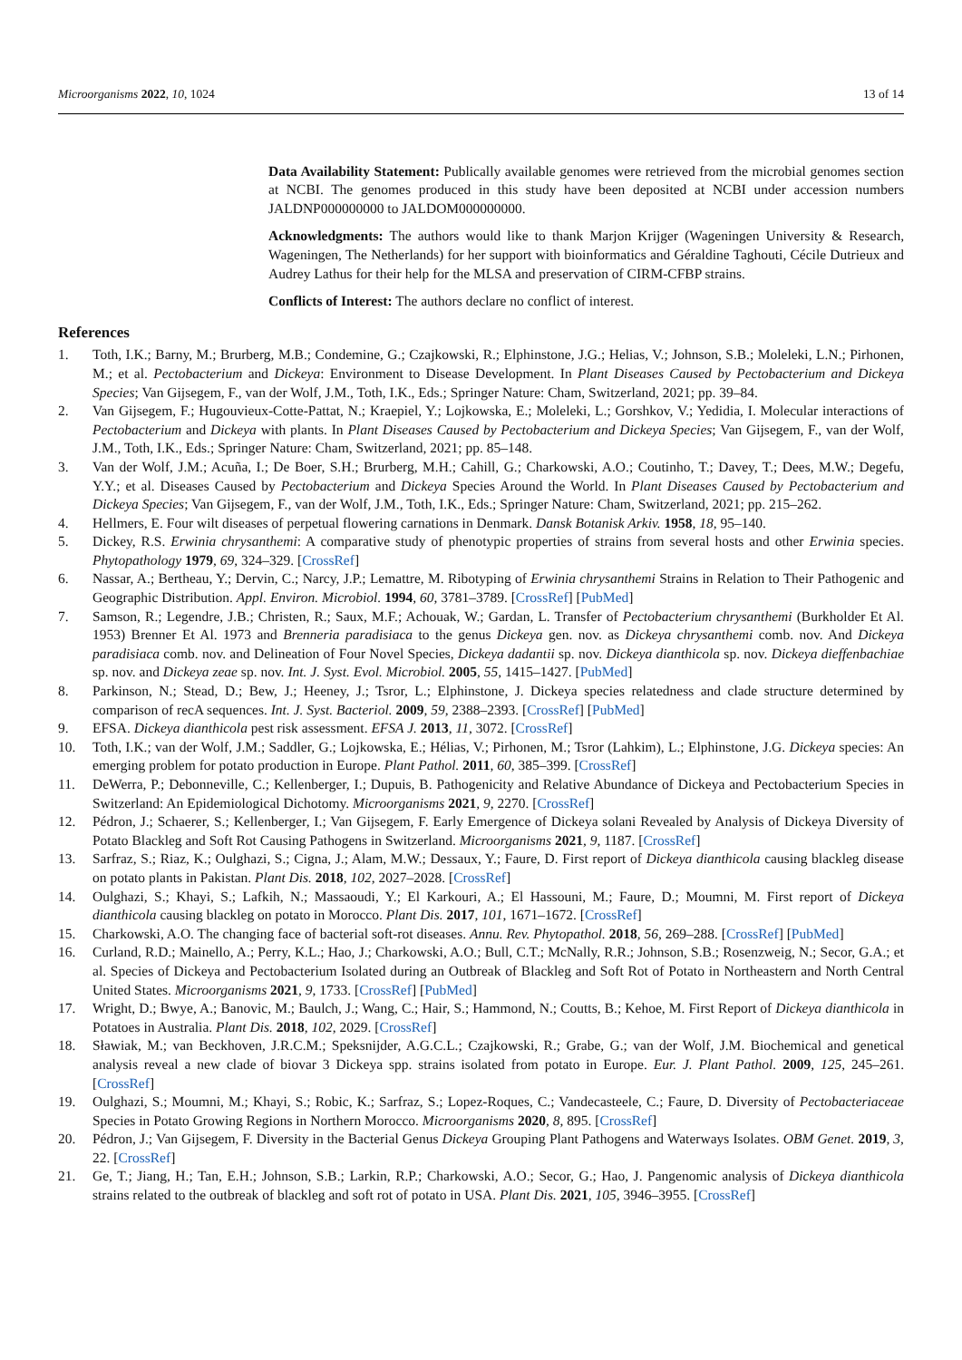Microorganisms 2022, 10, 1024 13 of 14
Data Availability Statement: Publically available genomes were retrieved from the microbial genomes section at NCBI. The genomes produced in this study have been deposited at NCBI under accession numbers JALDNP000000000 to JALDOM000000000.
Acknowledgments: The authors would like to thank Marjon Krijger (Wageningen University & Research, Wageningen, The Netherlands) for her support with bioinformatics and Géraldine Taghouti, Cécile Dutrieux and Audrey Lathus for their help for the MLSA and preservation of CIRM-CFBP strains.
Conflicts of Interest: The authors declare no conflict of interest.
References
1. Toth, I.K.; Barny, M.; Brurberg, M.B.; Condemine, G.; Czajkowski, R.; Elphinstone, J.G.; Helias, V.; Johnson, S.B.; Moleleki, L.N.; Pirhonen, M.; et al. Pectobacterium and Dickeya: Environment to Disease Development. In Plant Diseases Caused by Pectobacterium and Dickeya Species; Van Gijsegem, F., van der Wolf, J.M., Toth, I.K., Eds.; Springer Nature: Cham, Switzerland, 2021; pp. 39–84.
2. Van Gijsegem, F.; Hugouvieux-Cotte-Pattat, N.; Kraepiel, Y.; Lojkowska, E.; Moleleki, L.; Gorshkov, V.; Yedidia, I. Molecular interactions of Pectobacterium and Dickeya with plants. In Plant Diseases Caused by Pectobacterium and Dickeya Species; Van Gijsegem, F., van der Wolf, J.M., Toth, I.K., Eds.; Springer Nature: Cham, Switzerland, 2021; pp. 85–148.
3. Van der Wolf, J.M.; Acuña, I.; De Boer, S.H.; Brurberg, M.H.; Cahill, G.; Charkowski, A.O.; Coutinho, T.; Davey, T.; Dees, M.W.; Degefu, Y.Y.; et al. Diseases Caused by Pectobacterium and Dickeya Species Around the World. In Plant Diseases Caused by Pectobacterium and Dickeya Species; Van Gijsegem, F., van der Wolf, J.M., Toth, I.K., Eds.; Springer Nature: Cham, Switzerland, 2021; pp. 215–262.
4. Hellmers, E. Four wilt diseases of perpetual flowering carnations in Denmark. Dansk Botanisk Arkiv. 1958, 18, 95–140.
5. Dickey, R.S. Erwinia chrysanthemi: A comparative study of phenotypic properties of strains from several hosts and other Erwinia species. Phytopathology 1979, 69, 324–329. [CrossRef]
6. Nassar, A.; Bertheau, Y.; Dervin, C.; Narcy, J.P.; Lemattre, M. Ribotyping of Erwinia chrysanthemi Strains in Relation to Their Pathogenic and Geographic Distribution. Appl. Environ. Microbiol. 1994, 60, 3781–3789. [CrossRef] [PubMed]
7. Samson, R.; Legendre, J.B.; Christen, R.; Saux, M.F.; Achouak, W.; Gardan, L. Transfer of Pectobacterium chrysanthemi (Burkholder Et Al. 1953) Brenner Et Al. 1973 and Brenneria paradisiaca to the genus Dickeya gen. nov. as Dickeya chrysanthemi comb. nov. And Dickeya paradisiaca comb. nov. and Delineation of Four Novel Species, Dickeya dadantii sp. nov. Dickeya dianthicola sp. nov. Dickeya dieffenbachiae sp. nov. and Dickeya zeae sp. nov. Int. J. Syst. Evol. Microbiol. 2005, 55, 1415–1427. [PubMed]
8. Parkinson, N.; Stead, D.; Bew, J.; Heeney, J.; Tsror, L.; Elphinstone, J. Dickeya species relatedness and clade structure determined by comparison of recA sequences. Int. J. Syst. Bacteriol. 2009, 59, 2388–2393. [CrossRef] [PubMed]
9. EFSA. Dickeya dianthicola pest risk assessment. EFSA J. 2013, 11, 3072. [CrossRef]
10. Toth, I.K.; van der Wolf, J.M.; Saddler, G.; Lojkowska, E.; Hélias, V.; Pirhonen, M.; Tsror (Lahkim), L.; Elphinstone, J.G. Dickeya species: An emerging problem for potato production in Europe. Plant Pathol. 2011, 60, 385–399. [CrossRef]
11. DeWerra, P.; Debonneville, C.; Kellenberger, I.; Dupuis, B. Pathogenicity and Relative Abundance of Dickeya and Pectobacterium Species in Switzerland: An Epidemiological Dichotomy. Microorganisms 2021, 9, 2270. [CrossRef]
12. Pédron, J.; Schaerer, S.; Kellenberger, I.; Van Gijsegem, F. Early Emergence of Dickeya solani Revealed by Analysis of Dickeya Diversity of Potato Blackleg and Soft Rot Causing Pathogens in Switzerland. Microorganisms 2021, 9, 1187. [CrossRef]
13. Sarfraz, S.; Riaz, K.; Oulghazi, S.; Cigna, J.; Alam, M.W.; Dessaux, Y.; Faure, D. First report of Dickeya dianthicola causing blackleg disease on potato plants in Pakistan. Plant Dis. 2018, 102, 2027–2028. [CrossRef]
14. Oulghazi, S.; Khayi, S.; Lafkih, N.; Massaoudi, Y.; El Karkouri, A.; El Hassouni, M.; Faure, D.; Moumni, M. First report of Dickeya dianthicola causing blackleg on potato in Morocco. Plant Dis. 2017, 101, 1671–1672. [CrossRef]
15. Charkowski, A.O. The changing face of bacterial soft-rot diseases. Annu. Rev. Phytopathol. 2018, 56, 269–288. [CrossRef] [PubMed]
16. Curland, R.D.; Mainello, A.; Perry, K.L.; Hao, J.; Charkowski, A.O.; Bull, C.T.; McNally, R.R.; Johnson, S.B.; Rosenzweig, N.; Secor, G.A.; et al. Species of Dickeya and Pectobacterium Isolated during an Outbreak of Blackleg and Soft Rot of Potato in Northeastern and North Central United States. Microorganisms 2021, 9, 1733. [CrossRef] [PubMed]
17. Wright, D.; Bwye, A.; Banovic, M.; Baulch, J.; Wang, C.; Hair, S.; Hammond, N.; Coutts, B.; Kehoe, M. First Report of Dickeya dianthicola in Potatoes in Australia. Plant Dis. 2018, 102, 2029. [CrossRef]
18. Sławiak, M.; van Beckhoven, J.R.C.M.; Speksnijder, A.G.C.L.; Czajkowski, R.; Grabe, G.; van der Wolf, J.M. Biochemical and genetical analysis reveal a new clade of biovar 3 Dickeya spp. strains isolated from potato in Europe. Eur. J. Plant Pathol. 2009, 125, 245–261. [CrossRef]
19. Oulghazi, S.; Moumni, M.; Khayi, S.; Robic, K.; Sarfraz, S.; Lopez-Roques, C.; Vandecasteele, C.; Faure, D. Diversity of Pectobacteriaceae Species in Potato Growing Regions in Northern Morocco. Microorganisms 2020, 8, 895. [CrossRef]
20. Pédron, J.; Van Gijsegem, F. Diversity in the Bacterial Genus Dickeya Grouping Plant Pathogens and Waterways Isolates. OBM Genet. 2019, 3, 22. [CrossRef]
21. Ge, T.; Jiang, H.; Tan, E.H.; Johnson, S.B.; Larkin, R.P.; Charkowski, A.O.; Secor, G.; Hao, J. Pangenomic analysis of Dickeya dianthicola strains related to the outbreak of blackleg and soft rot of potato in USA. Plant Dis. 2021, 105, 3946–3955. [CrossRef]